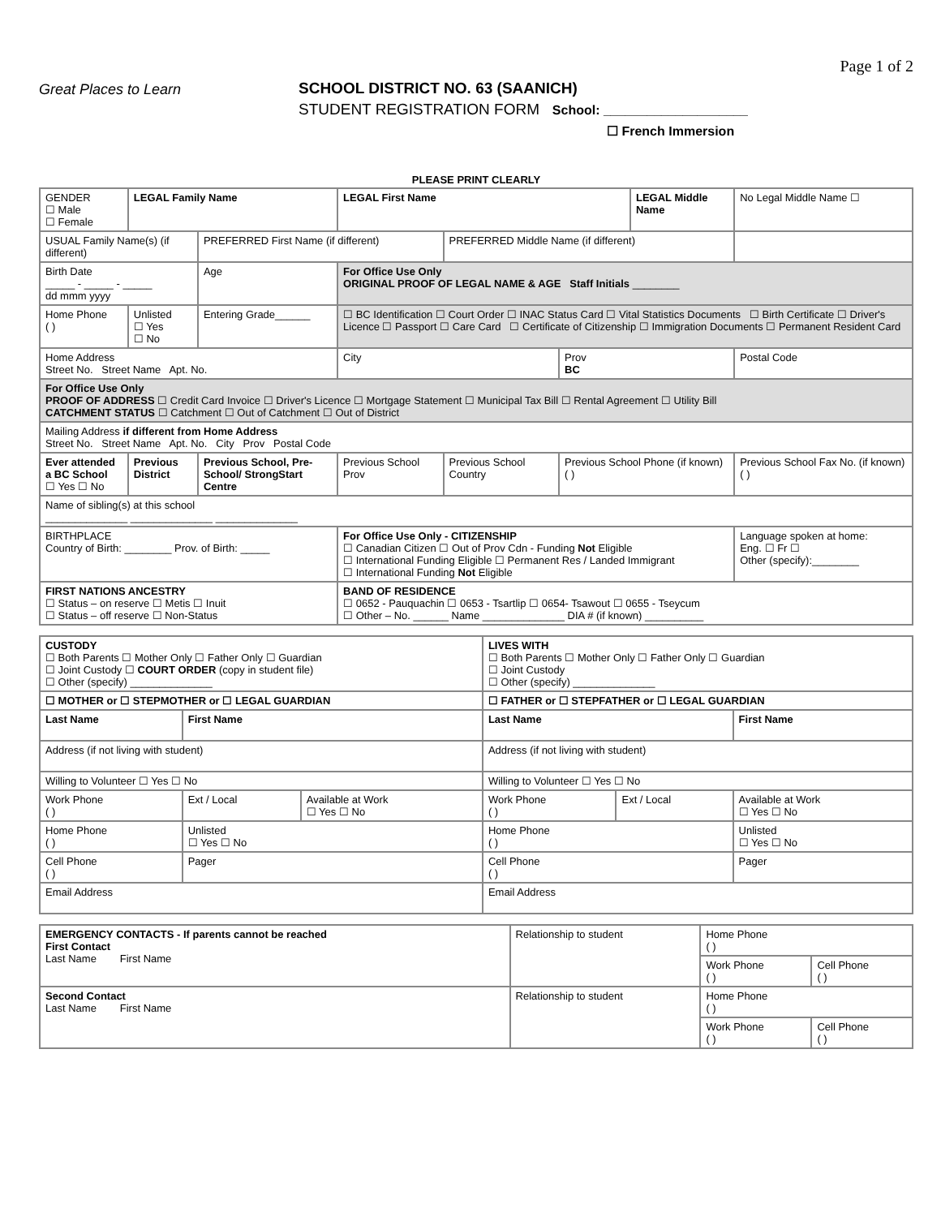Great Places to Learn SCHOOL DISTRICT NO. 63 (SAANICH)
STUDENT REGISTRATION FORM School: ____________________
☐ French Immersion
Page 1 of 2
PLEASE PRINT CLEARLY
| GENDER ☐ Male ☐ Female | LEGAL Family Name | | | LEGAL First Name | | | LEGAL Middle Name | | No Legal Middle Name ☐ |
| USUAL Family Name(s) (if different) | | PREFERRED First Name (if different) | | | PREFERRED Middle Name (if different) | | | | |
| Birth Date _____ - _____ - _____ dd mmm yyyy | | Age | For Office Use Only ORIGINAL PROOF OF LEGAL NAME & AGE Staff Initials ________ | | | | | | |
| Home Phone ( ) | Unlisted ☐ Yes ☐ No | Entering Grade______ | ☐ BC Identification ☐ Court Order ☐ INAC Status Card ☐ Vital Statistics Documents ☐ Birth Certificate ☐ Driver's Licence ☐ Passport ☐ Care Card ☐ Certificate of Citizenship ☐ Immigration Documents ☐ Permanent Resident Card | | | | | | |
| Home Address Street No. Street Name Apt. No. | | | City | | | Prov BC | | Postal Code | |
| For Office Use Only PROOF OF ADDRESS ☐ Credit Card Invoice ☐ Driver's Licence ☐ Mortgage Statement ☐ Municipal Tax Bill ☐ Rental Agreement ☐ Utility Bill CATCHMENT STATUS ☐ Catchment ☐ Out of Catchment ☐ Out of District | | | | | | | | | |
| Mailing Address if different from Home Address Street No. Street Name Apt. No. City Prov Postal Code | | | | | | | | | |
| Ever attended a BC School ☐ Yes ☐ No | Previous District | Previous School, Pre-School/ StrongStart Centre | | Previous School Prov | Previous School Country | Previous School Phone (if known) ( ) | | Previous School Fax No. (if known) ( ) | |
| Name of sibling(s) at this school ______________ ______________ ______________ | | | | | | | | | |
| BIRTHPLACE Country of Birth: ________ Prov. of Birth: _____ | | | For Office Use Only - CITIZENSHIP ☐ Canadian Citizen ☐ Out of Prov Cdn - Funding Not Eligible ☐ International Funding Eligible ☐ Permanent Res / Landed Immigrant ☐ International Funding Not Eligible | | | | | Language spoken at home: Eng. ☐ Fr ☐ Other (specify):________ | |
| FIRST NATIONS ANCESTRY ☐ Status – on reserve ☐ Metis ☐ Inuit ☐ Status – off reserve ☐ Non-Status | | | BAND OF RESIDENCE ☐ 0652 - Pauquachin ☐ 0653 - Tsartlip ☐ 0654- Tsawout ☐ 0655 - Tseycum ☐ Other – No. ______ Name ______________ DIA # (if known) __________ | | | | | | |
| CUSTODY ☐ Both Parents ☐ Mother Only ☐ Father Only ☐ Guardian ☐ Joint Custody ☐ COURT ORDER (copy in student file) ☐ Other (specify) ______________ | | | LIVES WITH ☐ Both Parents ☐ Mother Only ☐ Father Only ☐ Guardian ☐ Joint Custody ☐ Other (specify) ______________ | | |
| ☐ MOTHER or ☐ STEPMOTHER or ☐ LEGAL GUARDIAN | | | ☐ FATHER or ☐ STEPFATHER or ☐ LEGAL GUARDIAN | | |
| Last Name | First Name | | Last Name | | First Name |
| Address (if not living with student) | | | Address (if not living with student) | | |
| Willing to Volunteer ☐ Yes ☐ No | | | Willing to Volunteer ☐ Yes ☐ No | | |
| Work Phone ( ) | Ext / Local | Available at Work ☐ Yes ☐ No | Work Phone ( ) | Ext / Local | Available at Work ☐ Yes ☐ No |
| Home Phone ( ) | Unlisted ☐ Yes ☐ No | | Home Phone ( ) | | Unlisted ☐ Yes ☐ No |
| Cell Phone ( ) | Pager | | Cell Phone ( ) | | Pager |
| Email Address | | | Email Address | | |
| EMERGENCY CONTACTS - If parents cannot be reached First Contact Last Name First Name | Relationship to student | Home Phone ( ) | |
| | | Work Phone ( ) | Cell Phone ( ) |
| Second Contact Last Name First Name | Relationship to student | Home Phone ( ) | |
| | | Work Phone ( ) | Cell Phone ( ) |